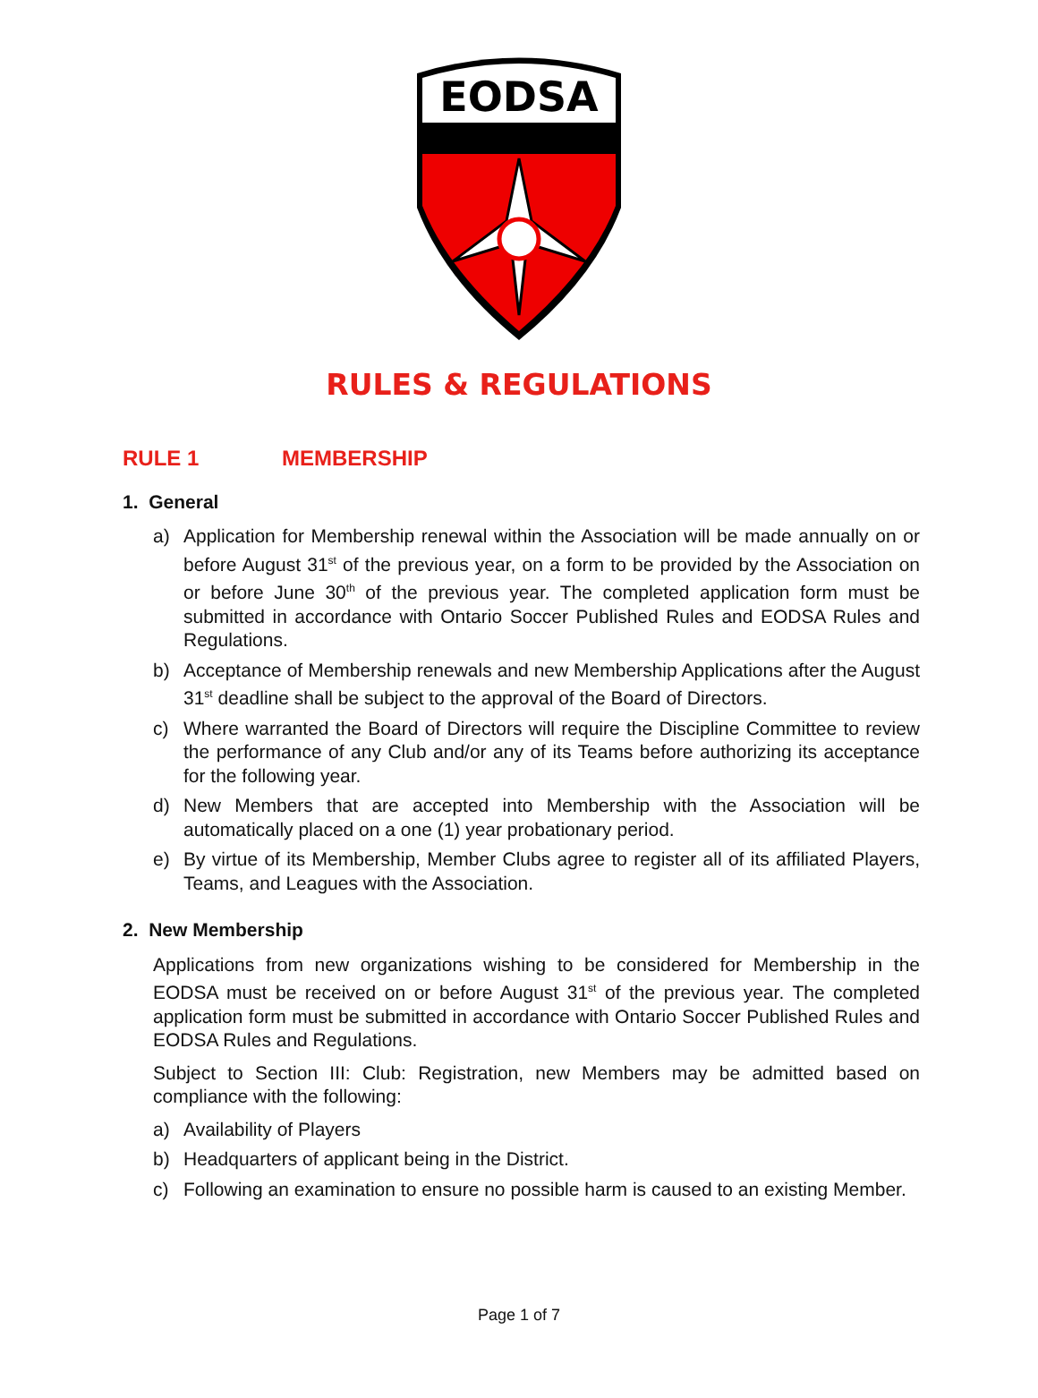EODSA
RULES & REGULATIONS
RULE 1 MEMBERSHIP
1. General
a) Application for Membership renewal within the Association will be made annually on or before August 31<sup>st</sup> of the previous year, on a form to be provided by the Association on or before June 30<sup>th</sup> of the previous year. The completed application form must be submitted in accordance with Ontario Soccer Published Rules and EODSA Rules and Regulations.
b) Acceptance of Membership renewals and new Membership Applications after the August 31<sup>st</sup> deadline shall be subject to the approval of the Board of Directors.
c) Where warranted the Board of Directors will require the Discipline Committee to review the performance of any Club and/or any of its Teams before authorizing its acceptance for the following year.
d) New Members that are accepted into Membership with the Association will be automatically placed on a one (1) year probationary period.
e) By virtue of its Membership, Member Clubs agree to register all of its affiliated Players, Teams, and Leagues with the Association.
2. New Membership
Applications from new organizations wishing to be considered for Membership in the EODSA must be received on or before August 31<sup>st</sup> of the previous year. The completed application form must be submitted in accordance with Ontario Soccer Published Rules and EODSA Rules and Regulations.
Subject to Section III: Club: Registration, new Members may be admitted based on compliance with the following:
a) Availability of Players
b) Headquarters of applicant being in the District.
c) Following an examination to ensure no possible harm is caused to an existing Member.
Page 1 of 7